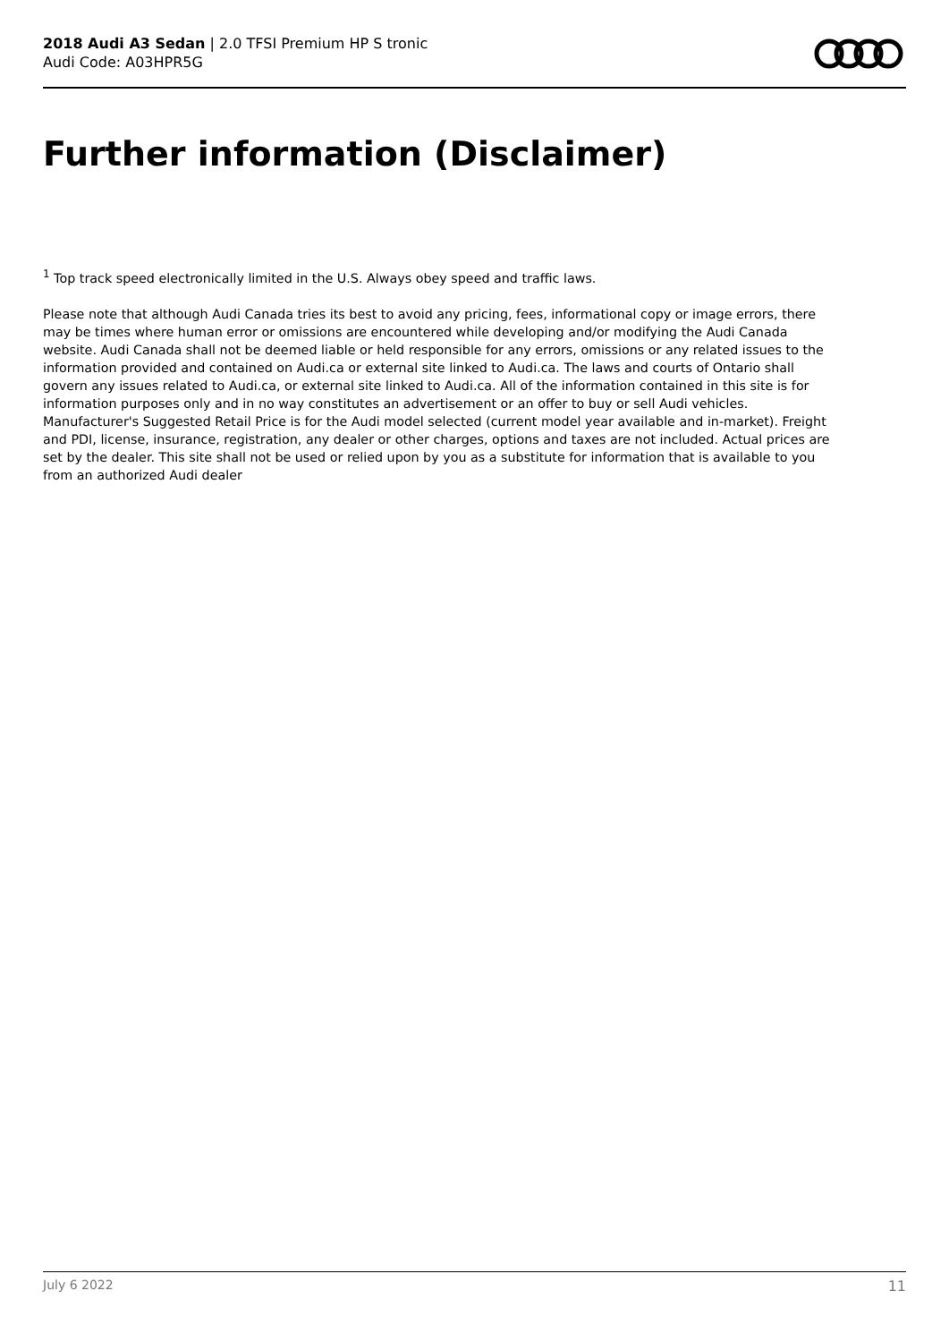2018 Audi A3 Sedan | 2.0 TFSI Premium HP S tronic
Audi Code: A03HPR5G
Further information (Disclaimer)
<sup>1</sup> Top track speed electronically limited in the U.S. Always obey speed and traffic laws.
Please note that although Audi Canada tries its best to avoid any pricing, fees, informational copy or image errors, there may be times where human error or omissions are encountered while developing and/or modifying the Audi Canada website. Audi Canada shall not be deemed liable or held responsible for any errors, omissions or any related issues to the information provided and contained on Audi.ca or external site linked to Audi.ca. The laws and courts of Ontario shall govern any issues related to Audi.ca, or external site linked to Audi.ca. All of the information contained in this site is for information purposes only and in no way constitutes an advertisement or an offer to buy or sell Audi vehicles. Manufacturer's Suggested Retail Price is for the Audi model selected (current model year available and in-market). Freight and PDI, license, insurance, registration, any dealer or other charges, options and taxes are not included. Actual prices are set by the dealer. This site shall not be used or relied upon by you as a substitute for information that is available to you from an authorized Audi dealer
July 6 2022 11